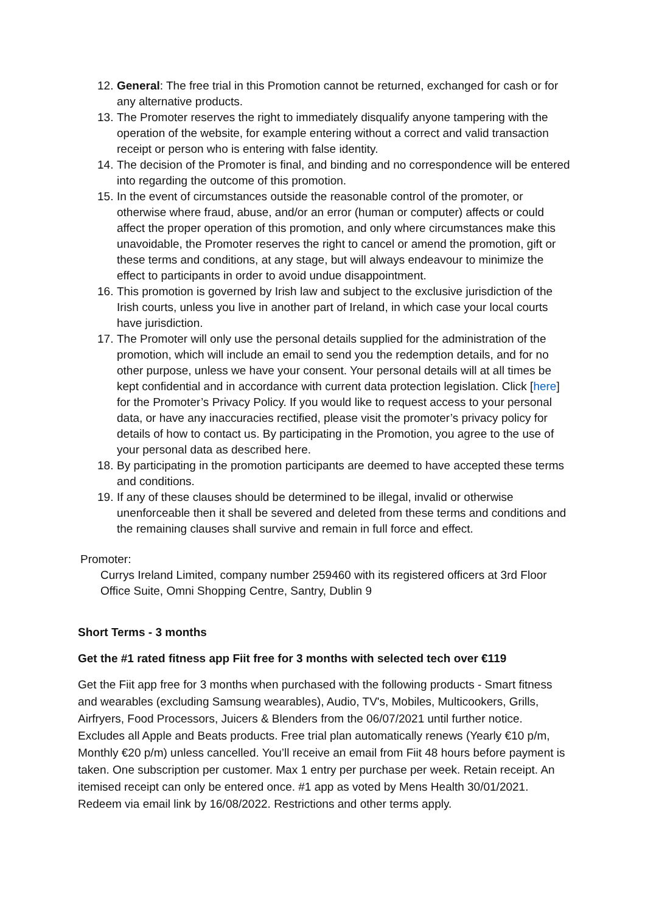12. General: The free trial in this Promotion cannot be returned, exchanged for cash or for any alternative products.
13. The Promoter reserves the right to immediately disqualify anyone tampering with the operation of the website, for example entering without a correct and valid transaction receipt or person who is entering with false identity.
14. The decision of the Promoter is final, and binding and no correspondence will be entered into regarding the outcome of this promotion.
15. In the event of circumstances outside the reasonable control of the promoter, or otherwise where fraud, abuse, and/or an error (human or computer) affects or could affect the proper operation of this promotion, and only where circumstances make this unavoidable, the Promoter reserves the right to cancel or amend the promotion, gift or these terms and conditions, at any stage, but will always endeavour to minimize the effect to participants in order to avoid undue disappointment.
16. This promotion is governed by Irish law and subject to the exclusive jurisdiction of the Irish courts, unless you live in another part of Ireland, in which case your local courts have jurisdiction.
17. The Promoter will only use the personal details supplied for the administration of the promotion, which will include an email to send you the redemption details, and for no other purpose, unless we have your consent. Your personal details will at all times be kept confidential and in accordance with current data protection legislation. Click [here] for the Promoter’s Privacy Policy. If you would like to request access to your personal data, or have any inaccuracies rectified, please visit the promoter’s privacy policy for details of how to contact us. By participating in the Promotion, you agree to the use of your personal data as described here.
18. By participating in the promotion participants are deemed to have accepted these terms and conditions.
19. If any of these clauses should be determined to be illegal, invalid or otherwise unenforceable then it shall be severed and deleted from these terms and conditions and the remaining clauses shall survive and remain in full force and effect.
Promoter:
Currys Ireland Limited, company number 259460 with its registered officers at 3rd Floor Office Suite, Omni Shopping Centre, Santry, Dublin 9
Short Terms - 3 months
Get the #1 rated fitness app Fiit free for 3 months with selected tech over €119
Get the Fiit app free for 3 months when purchased with the following products - Smart fitness and wearables (excluding Samsung wearables), Audio, TV's, Mobiles, Multicookers, Grills, Airfryers, Food Processors, Juicers & Blenders from the 06/07/2021 until further notice. Excludes all Apple and Beats products. Free trial plan automatically renews (Yearly €10 p/m, Monthly €20 p/m) unless cancelled. You’ll receive an email from Fiit 48 hours before payment is taken. One subscription per customer. Max 1 entry per purchase per week. Retain receipt. An itemised receipt can only be entered once. #1 app as voted by Mens Health 30/01/2021. Redeem via email link by 16/08/2022. Restrictions and other terms apply.